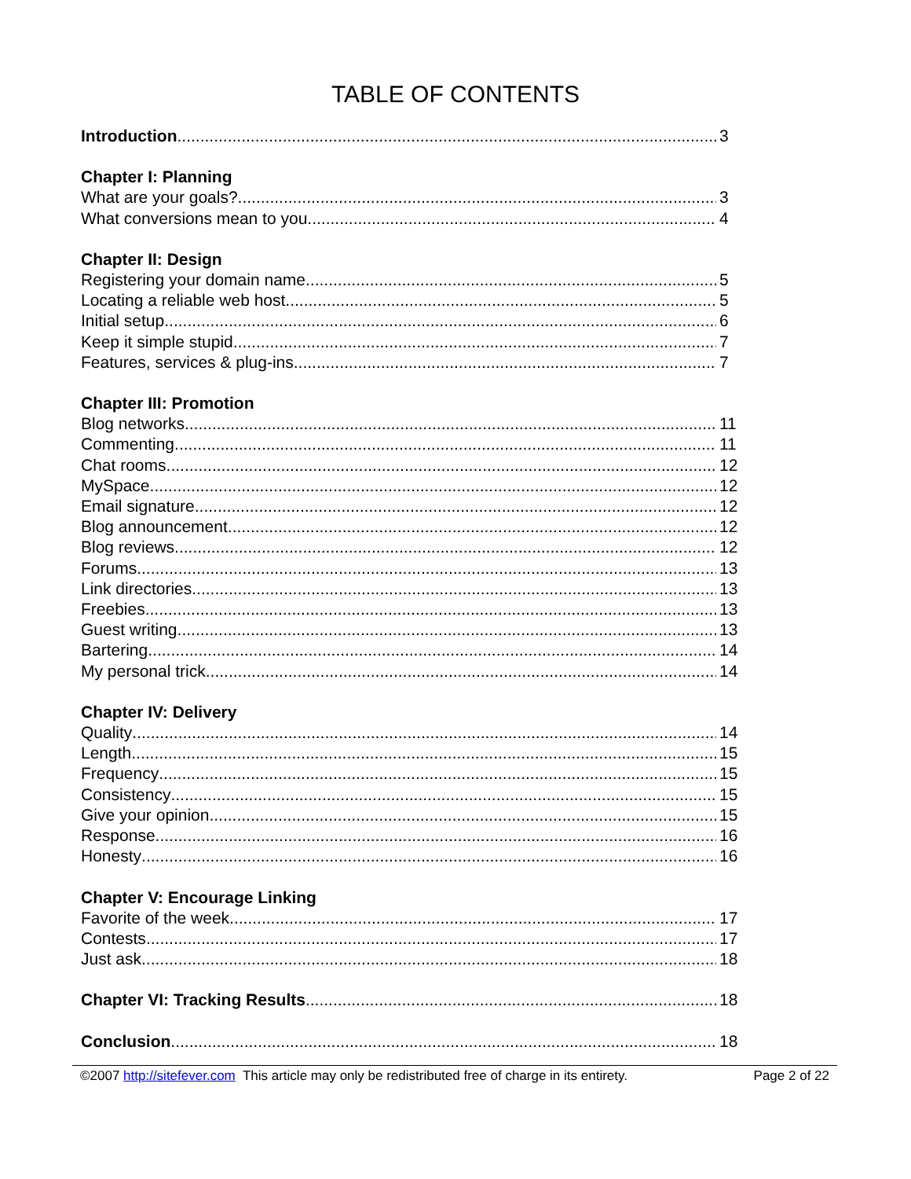TABLE OF CONTENTS
Introduction 3
Chapter I: Planning
What are your goals? 3
What conversions mean to you 4
Chapter II: Design
Registering your domain name 5
Locating a reliable web host 5
Initial setup 6
Keep it simple stupid 7
Features, services & plug-ins 7
Chapter III: Promotion
Blog networks 11
Commenting 11
Chat rooms 12
MySpace 12
Email signature 12
Blog announcement 12
Blog reviews 12
Forums 13
Link directories 13
Freebies 13
Guest writing 13
Bartering 14
My personal trick 14
Chapter IV: Delivery
Quality 14
Length 15
Frequency 15
Consistency 15
Give your opinion 15
Response 16
Honesty 16
Chapter V: Encourage Linking
Favorite of the week 17
Contests 17
Just ask 18
Chapter VI: Tracking Results 18
Conclusion 18
©2007 http://sitefever.com This article may only be redistributed free of charge in its entirety. Page 2 of 22